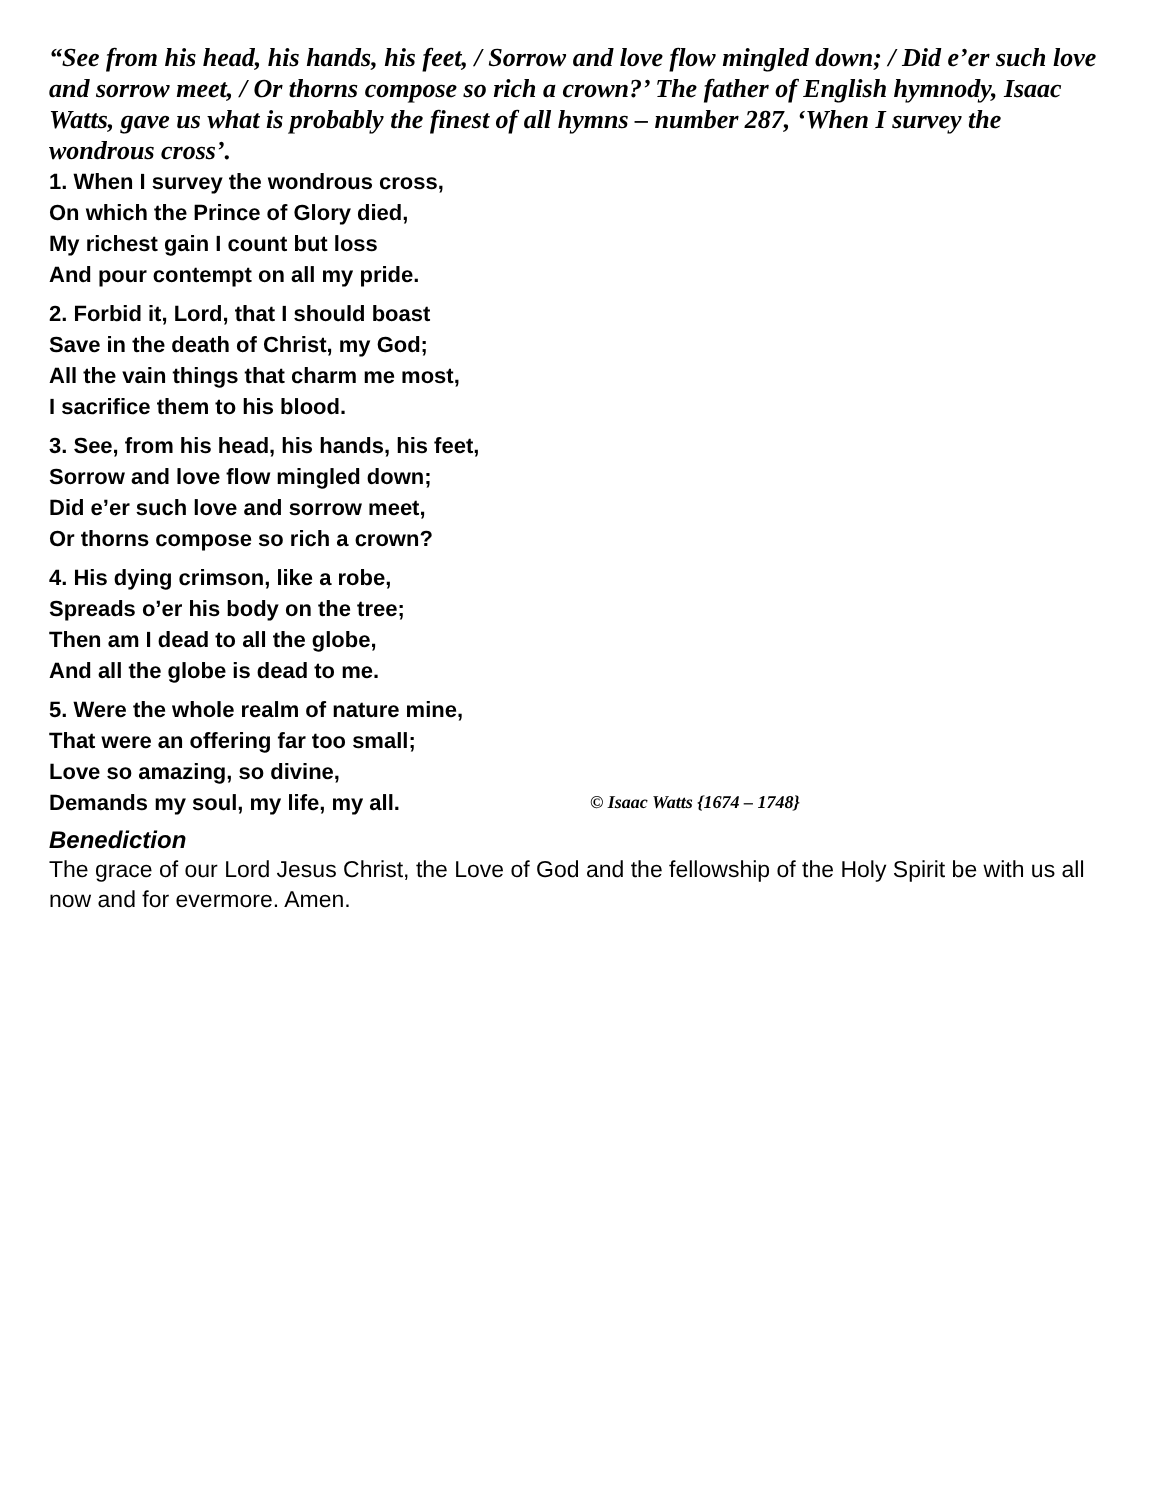“See from his head, his hands, his feet, / Sorrow and love flow mingled down; / Did e’er such love and sorrow meet, / Or thorns compose so rich a crown?’ The father of English hymnody, Isaac Watts, gave us what is probably the finest of all hymns – number 287, ‘When I survey the wondrous cross’.
1. When I survey the wondrous cross,
On which the Prince of Glory died,
My richest gain I count but loss
And pour contempt on all my pride.
2. Forbid it, Lord, that I should boast
Save in the death of Christ, my God;
All the vain things that charm me most,
I sacrifice them to his blood.
3. See, from his head, his hands, his feet,
Sorrow and love flow mingled down;
Did e’er such love and sorrow meet,
Or thorns compose so rich a crown?
4. His dying crimson, like a robe,
Spreads o’er his body on the tree;
Then am I dead to all the globe,
And all the globe is dead to me.
5. Were the whole realm of nature mine,
That were an offering far too small;
Love so amazing, so divine,
Demands my soul, my life, my all. © Isaac Watts {1674 – 1748}
Benediction
The grace of our Lord Jesus Christ, the Love of God and the fellowship of the Holy Spirit be with us all now and for evermore. Amen.